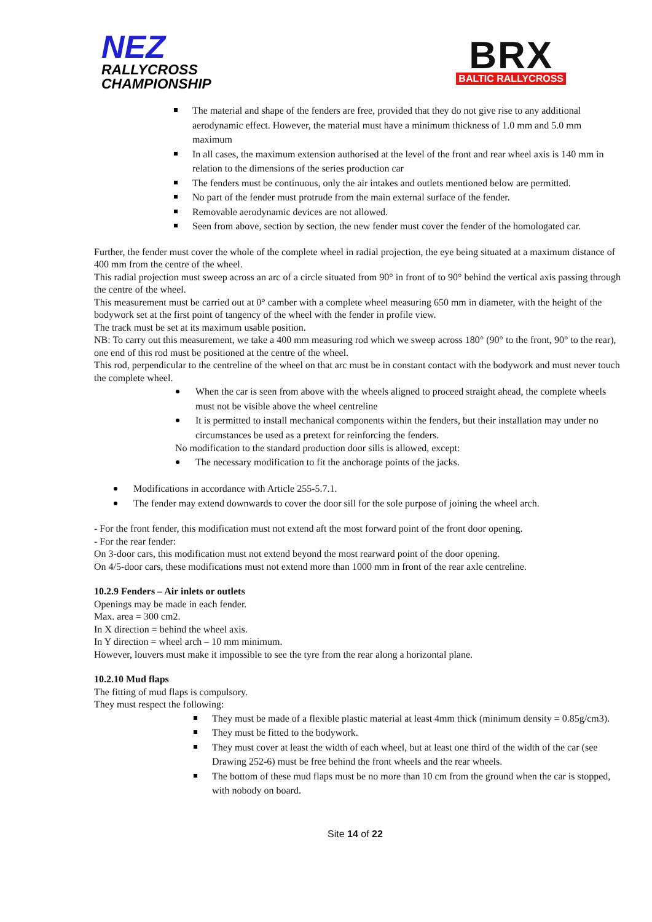NEZ
RALLYCROSS
CHAMPIONSHIP
BRX
BALTIC RALLYCROSS
The material and shape of the fenders are free, provided that they do not give rise to any additional aerodynamic effect. However, the material must have a minimum thickness of 1.0 mm and 5.0 mm maximum
In all cases, the maximum extension authorised at the level of the front and rear wheel axis is 140 mm in relation to the dimensions of the series production car
The fenders must be continuous, only the air intakes and outlets mentioned below are permitted.
No part of the fender must protrude from the main external surface of the fender.
Removable aerodynamic devices are not allowed.
Seen from above, section by section, the new fender must cover the fender of the homologated car.
Further, the fender must cover the whole of the complete wheel in radial projection, the eye being situated at a maximum distance of 400 mm from the centre of the wheel.
This radial projection must sweep across an arc of a circle situated from 90° in front of to 90° behind the vertical axis passing through the centre of the wheel.
This measurement must be carried out at 0° camber with a complete wheel measuring 650 mm in diameter, with the height of the bodywork set at the first point of tangency of the wheel with the fender in profile view.
The track must be set at its maximum usable position.
NB: To carry out this measurement, we take a 400 mm measuring rod which we sweep across 180° (90° to the front, 90° to the rear), one end of this rod must be positioned at the centre of the wheel.
This rod, perpendicular to the centreline of the wheel on that arc must be in constant contact with the bodywork and must never touch the complete wheel.
When the car is seen from above with the wheels aligned to proceed straight ahead, the complete wheels must not be visible above the wheel centreline
It is permitted to install mechanical components within the fenders, but their installation may under no circumstances be used as a pretext for reinforcing the fenders.
No modification to the standard production door sills is allowed, except:
The necessary modification to fit the anchorage points of the jacks.
Modifications in accordance with Article 255-5.7.1.
The fender may extend downwards to cover the door sill for the sole purpose of joining the wheel arch.
- For the front fender, this modification must not extend aft the most forward point of the front door opening.
- For the rear fender:
On 3-door cars, this modification must not extend beyond the most rearward point of the door opening.
On 4/5-door cars, these modifications must not extend more than 1000 mm in front of the rear axle centreline.
10.2.9 Fenders – Air inlets or outlets
Openings may be made in each fender.
Max. area = 300 cm2.
In X direction = behind the wheel axis.
In Y direction = wheel arch – 10 mm minimum.
However, louvers must make it impossible to see the tyre from the rear along a horizontal plane.
10.2.10 Mud flaps
The fitting of mud flaps is compulsory.
They must respect the following:
They must be made of a flexible plastic material at least 4mm thick (minimum density = 0.85g/cm3).
They must be fitted to the bodywork.
They must cover at least the width of each wheel, but at least one third of the width of the car (see Drawing 252-6) must be free behind the front wheels and the rear wheels.
The bottom of these mud flaps must be no more than 10 cm from the ground when the car is stopped, with nobody on board.
Site 14 of 22